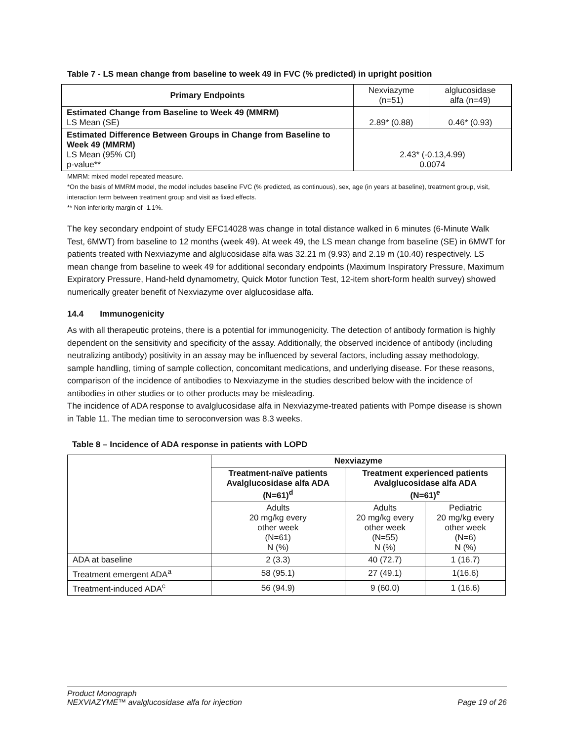Table 7 - LS mean change from baseline to week 49 in FVC (% predicted) in upright position
| Primary Endpoints | Nexviazyme (n=51) | alglucosidase alfa (n=49) |
| Estimated Change from Baseline to Week 49 (MMRM) LS Mean (SE) | 2.89* (0.88) | 0.46* (0.93) |
| Estimated Difference Between Groups in Change from Baseline to Week 49 (MMRM) LS Mean (95% CI) p-value** | 2.43* (-0.13,4.99) 0.0074 | |
MMRM: mixed model repeated measure.
*On the basis of MMRM model, the model includes baseline FVC (% predicted, as continuous), sex, age (in years at baseline), treatment group, visit, interaction term between treatment group and visit as fixed effects.
** Non-inferiority margin of -1.1%.
The key secondary endpoint of study EFC14028 was change in total distance walked in 6 minutes (6-Minute Walk Test, 6MWT) from baseline to 12 months (week 49). At week 49, the LS mean change from baseline (SE) in 6MWT for patients treated with Nexviazyme and alglucosidase alfa was 32.21 m (9.93) and 2.19 m (10.40) respectively. LS mean change from baseline to week 49 for additional secondary endpoints (Maximum Inspiratory Pressure, Maximum Expiratory Pressure, Hand-held dynamometry, Quick Motor function Test, 12-item short-form health survey) showed numerically greater benefit of Nexviazyme over alglucosidase alfa.
14.4 Immunogenicity
As with all therapeutic proteins, there is a potential for immunogenicity. The detection of antibody formation is highly dependent on the sensitivity and specificity of the assay. Additionally, the observed incidence of antibody (including neutralizing antibody) positivity in an assay may be influenced by several factors, including assay methodology, sample handling, timing of sample collection, concomitant medications, and underlying disease. For these reasons, comparison of the incidence of antibodies to Nexviazyme in the studies described below with the incidence of antibodies in other studies or to other products may be misleading.
The incidence of ADA response to avalglucosidase alfa in Nexviazyme-treated patients with Pompe disease is shown in Table 11. The median time to seroconversion was 8.3 weeks.
Table 8 – Incidence of ADA response in patients with LOPD
| | Nexviazyme | | |
| | Treatment-naïve patients Avalglucosidase alfa ADA (N=61)<sup>d</sup> | Treatment experienced patients Avalglucosidase alfa ADA (N=61)<sup>e</sup> | |
| | Adults 20 mg/kg every other week (N=61) N (%) | Adults 20 mg/kg every other week (N=55) N (%) | Pediatric 20 mg/kg every other week (N=6) N (%) |
| ADA at baseline | 2 (3.3) | 40 (72.7) | 1 (16.7) |
| Treatment emergent ADA<sup>a</sup> | 58 (95.1) | 27 (49.1) | 1(16.6) |
| Treatment-induced ADA<sup>c</sup> | 56 (94.9) | 9 (60.0) | 1 (16.6) |
Product Monograph
NEXVIAZYME™ avalglucosidase alfa for injection Page 19 of 26